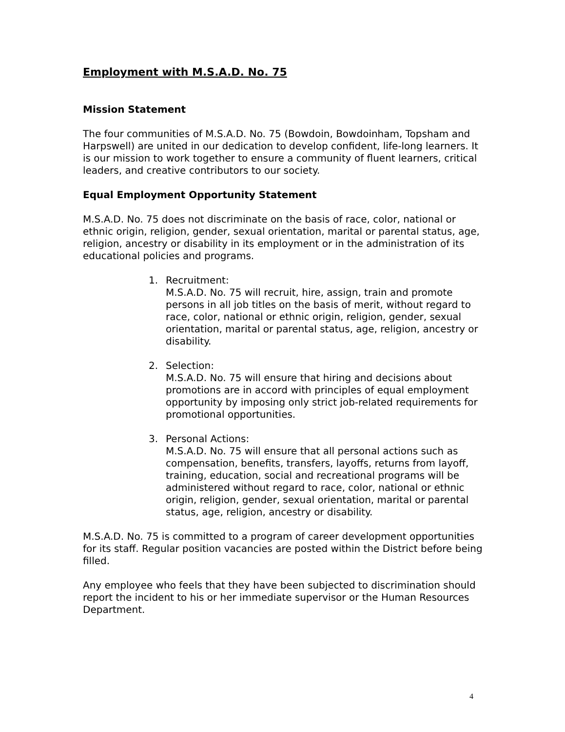Employment with M.S.A.D. No. 75
Mission Statement
The four communities of M.S.A.D. No. 75 (Bowdoin, Bowdoinham, Topsham and Harpswell) are united in our dedication to develop confident, life-long learners. It is our mission to work together to ensure a community of fluent learners, critical leaders, and creative contributors to our society.
Equal Employment Opportunity Statement
M.S.A.D. No. 75 does not discriminate on the basis of race, color, national or ethnic origin, religion, gender, sexual orientation, marital or parental status, age, religion, ancestry or disability in its employment or in the administration of its educational policies and programs.
1. Recruitment:
M.S.A.D. No. 75 will recruit, hire, assign, train and promote persons in all job titles on the basis of merit, without regard to race, color, national or ethnic origin, religion, gender, sexual orientation, marital or parental status, age, religion, ancestry or disability.
2. Selection:
M.S.A.D. No. 75 will ensure that hiring and decisions about promotions are in accord with principles of equal employment opportunity by imposing only strict job-related requirements for promotional opportunities.
3. Personal Actions:
M.S.A.D. No. 75 will ensure that all personal actions such as compensation, benefits, transfers, layoffs, returns from layoff, training, education, social and recreational programs will be administered without regard to race, color, national or ethnic origin, religion, gender, sexual orientation, marital or parental status, age, religion, ancestry or disability.
M.S.A.D. No. 75 is committed to a program of career development opportunities for its staff. Regular position vacancies are posted within the District before being filled.
Any employee who feels that they have been subjected to discrimination should report the incident to his or her immediate supervisor or the Human Resources Department.
4